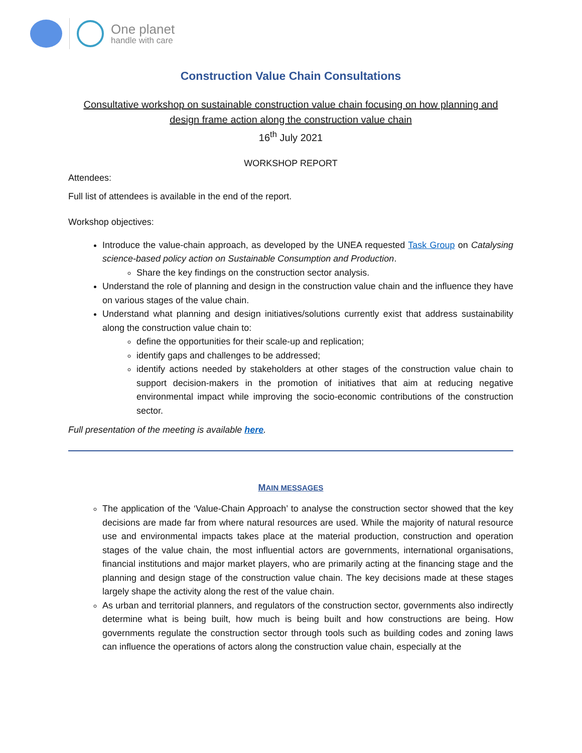One planet
handle with care
Construction Value Chain Consultations
Consultative workshop on sustainable construction value chain focusing on how planning and design frame action along the construction value chain
16<sup>th</sup> July 2021
WORKSHOP REPORT
Attendees:
Full list of attendees is available in the end of the report.
Workshop objectives:
Introduce the value-chain approach, as developed by the UNEA requested Task Group on Catalysing science-based policy action on Sustainable Consumption and Production.
Share the key findings on the construction sector analysis.
Understand the role of planning and design in the construction value chain and the influence they have on various stages of the value chain.
Understand what planning and design initiatives/solutions currently exist that address sustainability along the construction value chain to:
define the opportunities for their scale-up and replication;
identify gaps and challenges to be addressed;
identify actions needed by stakeholders at other stages of the construction value chain to support decision-makers in the promotion of initiatives that aim at reducing negative environmental impact while improving the socio-economic contributions of the construction sector.
Full presentation of the meeting is available here.
MAIN MESSAGES
The application of the ‘Value-Chain Approach’ to analyse the construction sector showed that the key decisions are made far from where natural resources are used. While the majority of natural resource use and environmental impacts takes place at the material production, construction and operation stages of the value chain, the most influential actors are governments, international organisations, financial institutions and major market players, who are primarily acting at the financing stage and the planning and design stage of the construction value chain. The key decisions made at these stages largely shape the activity along the rest of the value chain.
As urban and territorial planners, and regulators of the construction sector, governments also indirectly determine what is being built, how much is being built and how constructions are being. How governments regulate the construction sector through tools such as building codes and zoning laws can influence the operations of actors along the construction value chain, especially at the